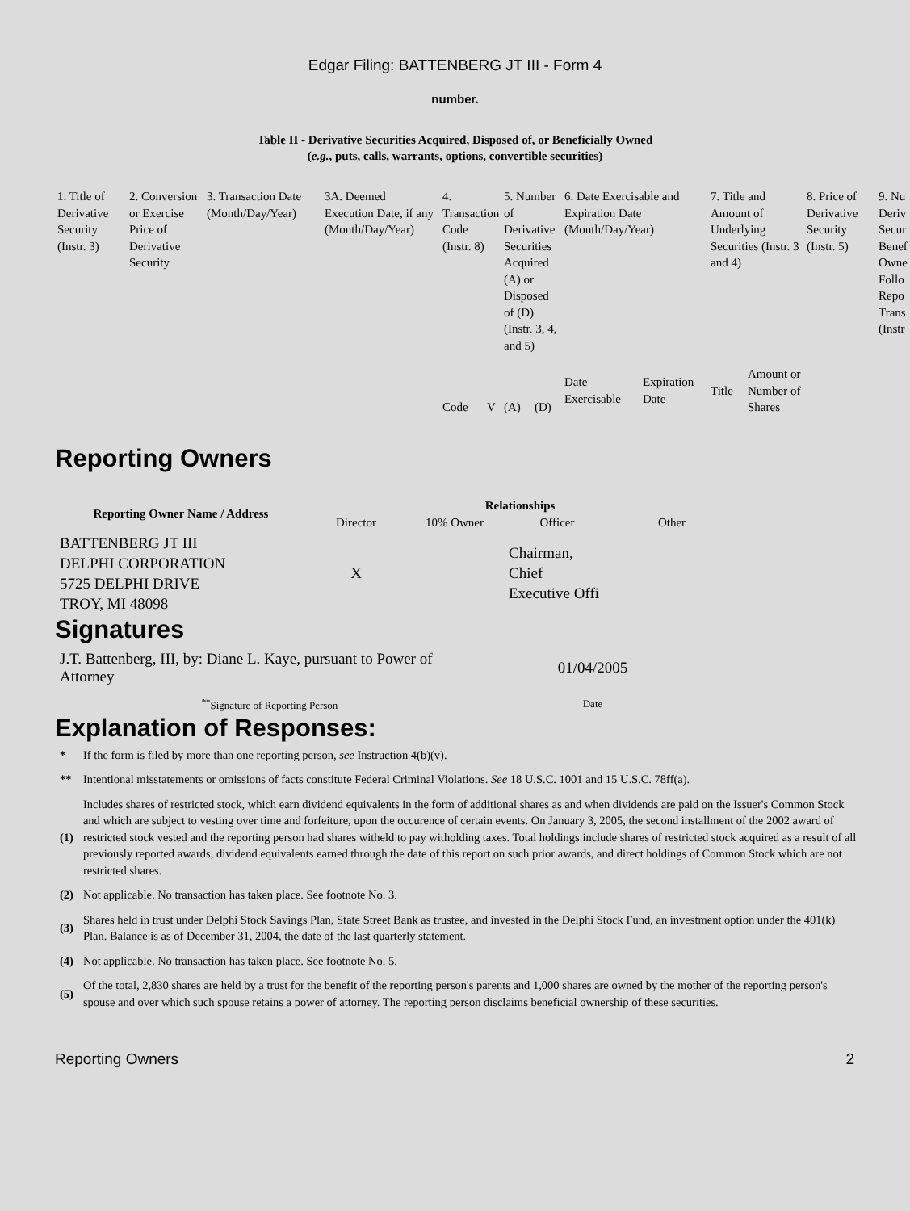Edgar Filing: BATTENBERG JT III - Form 4
number.
Table II - Derivative Securities Acquired, Disposed of, or Beneficially Owned
(e.g., puts, calls, warrants, options, convertible securities)
| 1. Title of Derivative Security (Instr. 3) | 2. Conversion or Exercise Price of Derivative Security | 3. Transaction Date (Month/Day/Year) | 3A. Deemed Execution Date, if any (Month/Day/Year) | 4. Transaction Code (Instr. 8) | | 5. Number of Derivative Securities Acquired (A) or Disposed of (D) (Instr. 3, 4, and 5) | | 6. Date Exercisable and Expiration Date (Month/Day/Year) | | 7. Title and Amount of Underlying Securities (Instr. 3 and 4) | | 8. Price of Derivative Security (Instr. 5) | 9. Nu Deriv Secur Benef Owne Follo Repo Trans (Instr |
| | | | | Code | V | (A) | (D) | Date Exercisable | Expiration Date | Title | Amount or Number of Shares | | |
Reporting Owners
| Reporting Owner Name / Address | Relationships | | | |
| --- | --- | --- | --- | --- |
| | Director | 10% Owner | Officer | Other |
| BATTENBERG JT III DELPHI CORPORATION 5725 DELPHI DRIVE TROY, MI 48098 | X | | Chairman, Chief Executive Offi | |
Signatures
| J.T. Battenberg, III, by: Diane L. Kaye, pursuant to Power of Attorney | 01/04/2005 |
| <sup>**</sup> Signature of Reporting Person | Date |
Explanation of Responses:
| * | If the form is filed by more than one reporting person, see Instruction 4(b)(v). |
| ** | Intentional misstatements or omissions of facts constitute Federal Criminal Violations. See 18 U.S.C. 1001 and 15 U.S.C. 78ff(a). |
| (1) | Includes shares of restricted stock, which earn dividend equivalents in the form of additional shares as and when dividends are paid on the Issuer's Common Stock and which are subject to vesting over time and forfeiture, upon the occurence of certain events. On January 3, 2005, the second installment of the 2002 award of restricted stock vested and the reporting person had shares witheld to pay witholding taxes. Total holdings include shares of restricted stock acquired as a result of all previously reported awards, dividend equivalents earned through the date of this report on such prior awards, and direct holdings of Common Stock which are not restricted shares. |
| (2) | Not applicable. No transaction has taken place. See footnote No. 3. |
| (3) | Shares held in trust under Delphi Stock Savings Plan, State Street Bank as trustee, and invested in the Delphi Stock Fund, an investment option under the 401(k) Plan. Balance is as of December 31, 2004, the date of the last quarterly statement. |
| (4) | Not applicable. No transaction has taken place. See footnote No. 5. |
| (5) | Of the total, 2,830 shares are held by a trust for the benefit of the reporting person's parents and 1,000 shares are owned by the mother of the reporting person's spouse and over which such spouse retains a power of attorney. The reporting person disclaims beneficial ownership of these securities. |
Reporting Owners 2